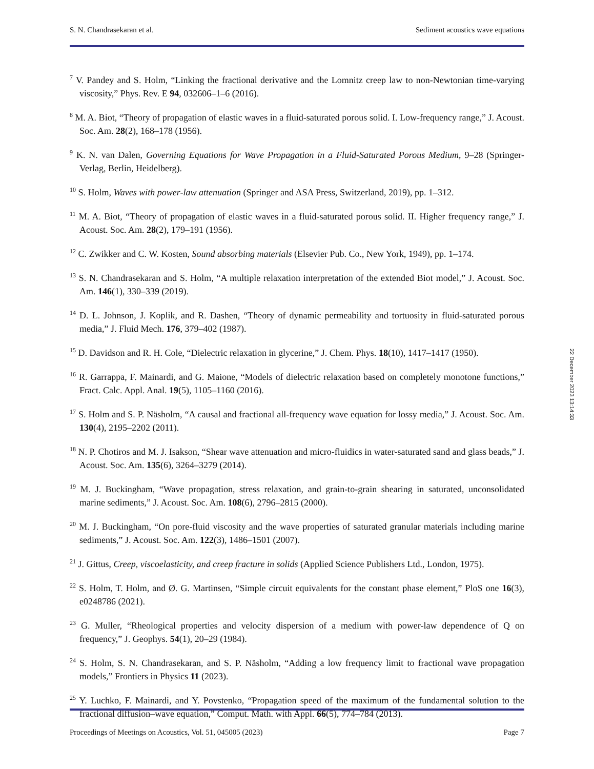S. N. Chandrasekaran et al. Sediment acoustics wave equations
<sup>7</sup> V. Pandey and S. Holm, “Linking the fractional derivative and the Lomnitz creep law to non-Newtonian time-varying viscosity,” Phys. Rev. E 94, 032606–1–6 (2016).
<sup>8</sup> M. A. Biot, “Theory of propagation of elastic waves in a fluid-saturated porous solid. I. Low-frequency range,” J. Acoust. Soc. Am. 28(2), 168–178 (1956).
<sup>9</sup> K. N. van Dalen, Governing Equations for Wave Propagation in a Fluid-Saturated Porous Medium, 9–28 (Springer-Verlag, Berlin, Heidelberg).
<sup>10</sup> S. Holm, Waves with power-law attenuation (Springer and ASA Press, Switzerland, 2019), pp. 1–312.
<sup>11</sup> M. A. Biot, “Theory of propagation of elastic waves in a fluid-saturated porous solid. II. Higher frequency range,” J. Acoust. Soc. Am. 28(2), 179–191 (1956).
<sup>12</sup> C. Zwikker and C. W. Kosten, Sound absorbing materials (Elsevier Pub. Co., New York, 1949), pp. 1–174.
<sup>13</sup> S. N. Chandrasekaran and S. Holm, “A multiple relaxation interpretation of the extended Biot model,” J. Acoust. Soc. Am. 146(1), 330–339 (2019).
<sup>14</sup> D. L. Johnson, J. Koplik, and R. Dashen, “Theory of dynamic permeability and tortuosity in fluid-saturated porous media,” J. Fluid Mech. 176, 379–402 (1987).
<sup>15</sup> D. Davidson and R. H. Cole, “Dielectric relaxation in glycerine,” J. Chem. Phys. 18(10), 1417–1417 (1950).
<sup>16</sup> R. Garrappa, F. Mainardi, and G. Maione, “Models of dielectric relaxation based on completely monotone functions,” Fract. Calc. Appl. Anal. 19(5), 1105–1160 (2016).
<sup>17</sup> S. Holm and S. P. Näsholm, “A causal and fractional all-frequency wave equation for lossy media,” J. Acoust. Soc. Am. 130(4), 2195–2202 (2011).
<sup>18</sup> N. P. Chotiros and M. J. Isakson, “Shear wave attenuation and micro-fluidics in water-saturated sand and glass beads,” J. Acoust. Soc. Am. 135(6), 3264–3279 (2014).
<sup>19</sup> M. J. Buckingham, “Wave propagation, stress relaxation, and grain-to-grain shearing in saturated, unconsolidated marine sediments,” J. Acoust. Soc. Am. 108(6), 2796–2815 (2000).
<sup>20</sup> M. J. Buckingham, “On pore-fluid viscosity and the wave properties of saturated granular materials including marine sediments,” J. Acoust. Soc. Am. 122(3), 1486–1501 (2007).
<sup>21</sup> J. Gittus, Creep, viscoelasticity, and creep fracture in solids (Applied Science Publishers Ltd., London, 1975).
<sup>22</sup> S. Holm, T. Holm, and Ø. G. Martinsen, “Simple circuit equivalents for the constant phase element,” PloS one 16(3), e0248786 (2021).
<sup>23</sup> G. Muller, “Rheological properties and velocity dispersion of a medium with power-law dependence of Q on frequency,” J. Geophys. 54(1), 20–29 (1984).
<sup>24</sup> S. Holm, S. N. Chandrasekaran, and S. P. Näsholm, “Adding a low frequency limit to fractional wave propagation models,” Frontiers in Physics 11 (2023).
<sup>25</sup> Y. Luchko, F. Mainardi, and Y. Povstenko, “Propagation speed of the maximum of the fundamental solution to the fractional diffusion–wave equation,” Comput. Math. with Appl. 66(5), 774–784 (2013).
Proceedings of Meetings on Acoustics, Vol. 51, 045005 (2023) Page 7
22 December 2023 13:14:33